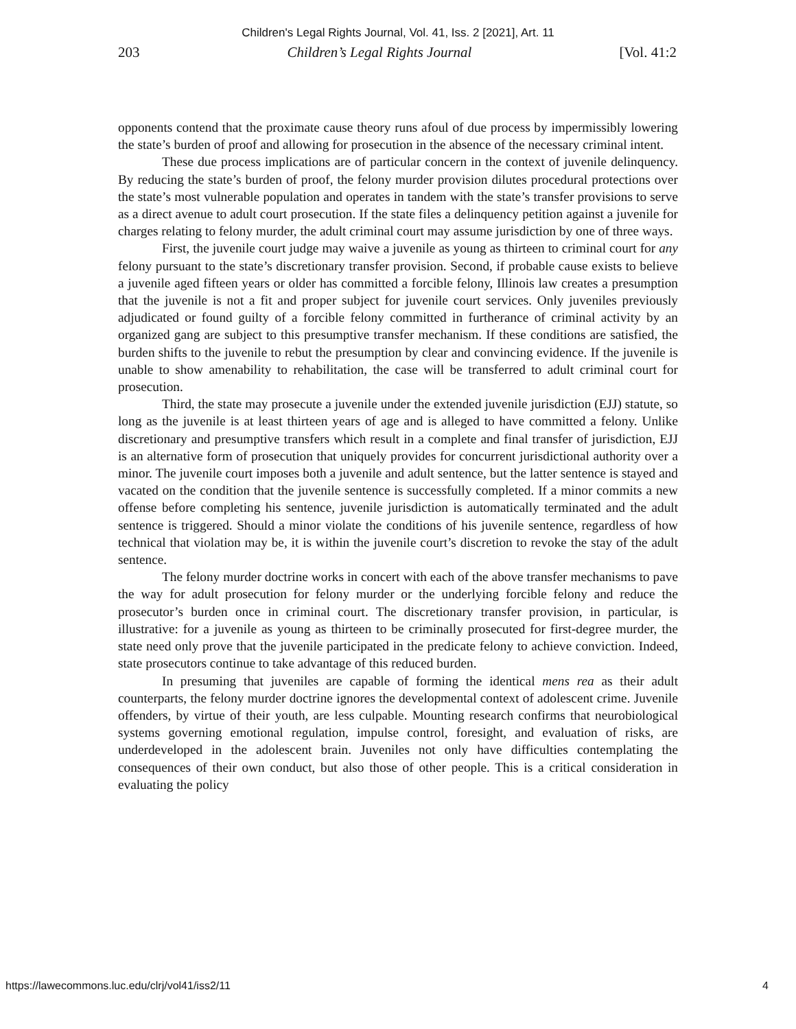Children's Legal Rights Journal, Vol. 41, Iss. 2 [2021], Art. 11
203 Children’s Legal Rights Journal [Vol. 41:2
opponents contend that the proximate cause theory runs afoul of due process by impermissibly lowering the state’s burden of proof and allowing for prosecution in the absence of the necessary criminal intent.
These due process implications are of particular concern in the context of juvenile delinquency. By reducing the state’s burden of proof, the felony murder provision dilutes procedural protections over the state’s most vulnerable population and operates in tandem with the state’s transfer provisions to serve as a direct avenue to adult court prosecution. If the state files a delinquency petition against a juvenile for charges relating to felony murder, the adult criminal court may assume jurisdiction by one of three ways.
First, the juvenile court judge may waive a juvenile as young as thirteen to criminal court for any felony pursuant to the state’s discretionary transfer provision. Second, if probable cause exists to believe a juvenile aged fifteen years or older has committed a forcible felony, Illinois law creates a presumption that the juvenile is not a fit and proper subject for juvenile court services. Only juveniles previously adjudicated or found guilty of a forcible felony committed in furtherance of criminal activity by an organized gang are subject to this presumptive transfer mechanism. If these conditions are satisfied, the burden shifts to the juvenile to rebut the presumption by clear and convincing evidence. If the juvenile is unable to show amenability to rehabilitation, the case will be transferred to adult criminal court for prosecution.
Third, the state may prosecute a juvenile under the extended juvenile jurisdiction (EJJ) statute, so long as the juvenile is at least thirteen years of age and is alleged to have committed a felony. Unlike discretionary and presumptive transfers which result in a complete and final transfer of jurisdiction, EJJ is an alternative form of prosecution that uniquely provides for concurrent jurisdictional authority over a minor. The juvenile court imposes both a juvenile and adult sentence, but the latter sentence is stayed and vacated on the condition that the juvenile sentence is successfully completed. If a minor commits a new offense before completing his sentence, juvenile jurisdiction is automatically terminated and the adult sentence is triggered. Should a minor violate the conditions of his juvenile sentence, regardless of how technical that violation may be, it is within the juvenile court’s discretion to revoke the stay of the adult sentence.
The felony murder doctrine works in concert with each of the above transfer mechanisms to pave the way for adult prosecution for felony murder or the underlying forcible felony and reduce the prosecutor’s burden once in criminal court. The discretionary transfer provision, in particular, is illustrative: for a juvenile as young as thirteen to be criminally prosecuted for first-degree murder, the state need only prove that the juvenile participated in the predicate felony to achieve conviction. Indeed, state prosecutors continue to take advantage of this reduced burden.
In presuming that juveniles are capable of forming the identical mens rea as their adult counterparts, the felony murder doctrine ignores the developmental context of adolescent crime. Juvenile offenders, by virtue of their youth, are less culpable. Mounting research confirms that neurobiological systems governing emotional regulation, impulse control, foresight, and evaluation of risks, are underdeveloped in the adolescent brain. Juveniles not only have difficulties contemplating the consequences of their own conduct, but also those of other people. This is a critical consideration in evaluating the policy
https://lawecommons.luc.edu/clrj/vol41/iss2/11 4